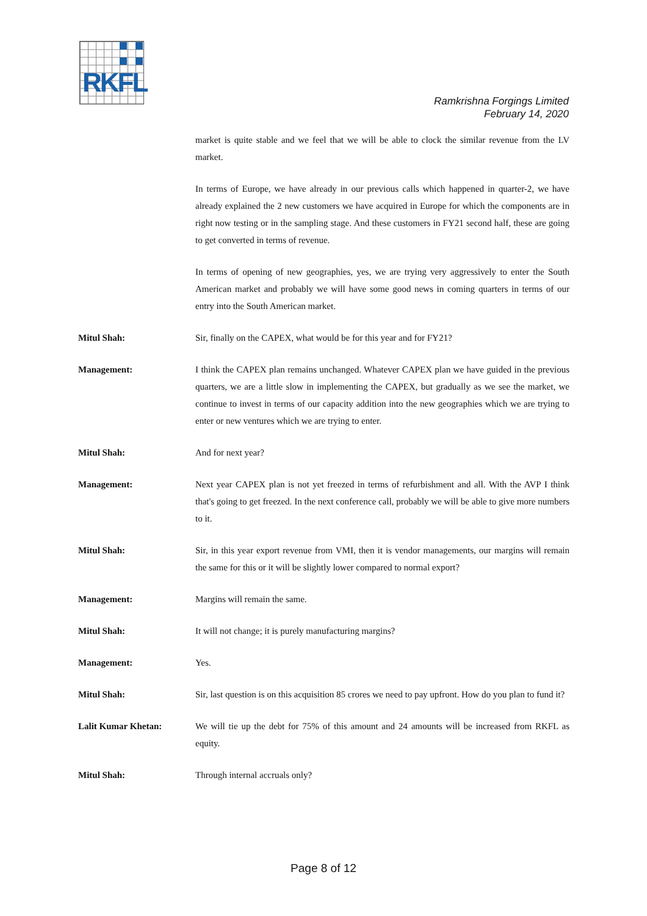RKFL
Ramkrishna Forgings Limited
February 14, 2020
market is quite stable and we feel that we will be able to clock the similar revenue from the LV market.
In terms of Europe, we have already in our previous calls which happened in quarter-2, we have already explained the 2 new customers we have acquired in Europe for which the components are in right now testing or in the sampling stage. And these customers in FY21 second half, these are going to get converted in terms of revenue.
In terms of opening of new geographies, yes, we are trying very aggressively to enter the South American market and probably we will have some good news in coming quarters in terms of our entry into the South American market.
Mitul Shah: Sir, finally on the CAPEX, what would be for this year and for FY21?
Management: I think the CAPEX plan remains unchanged. Whatever CAPEX plan we have guided in the previous quarters, we are a little slow in implementing the CAPEX, but gradually as we see the market, we continue to invest in terms of our capacity addition into the new geographies which we are trying to enter or new ventures which we are trying to enter.
Mitul Shah: And for next year?
Management: Next year CAPEX plan is not yet freezed in terms of refurbishment and all. With the AVP I think that's going to get freezed. In the next conference call, probably we will be able to give more numbers to it.
Mitul Shah: Sir, in this year export revenue from VMI, then it is vendor managements, our margins will remain the same for this or it will be slightly lower compared to normal export?
Management: Margins will remain the same.
Mitul Shah: It will not change; it is purely manufacturing margins?
Management: Yes.
Mitul Shah: Sir, last question is on this acquisition 85 crores we need to pay upfront. How do you plan to fund it?
Lalit Kumar Khetan: We will tie up the debt for 75% of this amount and 24 amounts will be increased from RKFL as equity.
Mitul Shah: Through internal accruals only?
Page 8 of 12